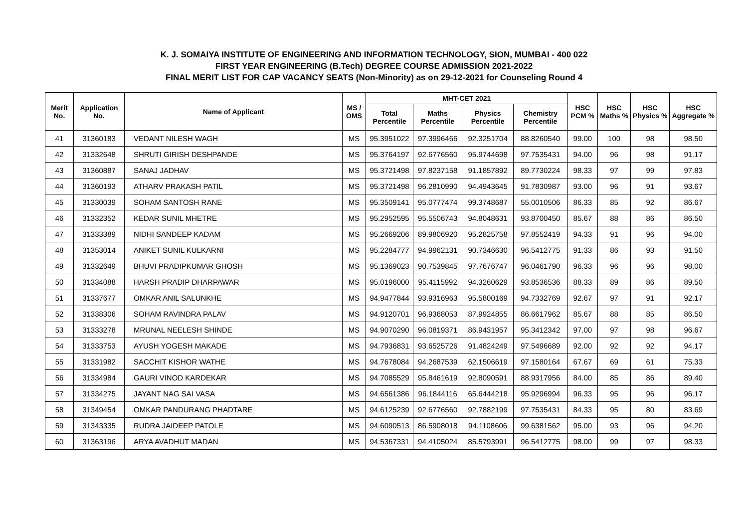K. J. SOMAIYA INSTITUTE OF ENGINEERING AND INFORMATION TECHNOLOGY, SION, MUMBAI - 400 022
FIRST YEAR ENGINEERING (B.Tech) DEGREE COURSE ADMISSION 2021-2022
FINAL MERIT LIST FOR CAP VACANCY SEATS (Non-Minority) as on 29-12-2021 for Counseling Round 4
| Merit No. | Application No. | Name of Applicant | MS / OMS | MHT-CET 2021 | | | | HSC PCM % | HSC Maths % | HSC Physics % | HSC Aggregate % |
| --- | --- | --- | --- | --- | --- | --- | --- | --- | --- | --- | --- |
| | | | | Total Percentile | Maths Percentile | Physics Percentile | Chemistry Percentile | | | | |
| 41 | 31360183 | VEDANT NILESH WAGH | MS | 95.3951022 | 97.3996466 | 92.3251704 | 88.8260540 | 99.00 | 100 | 98 | 98.50 |
| 42 | 31332648 | SHRUTI GIRISH DESHPANDE | MS | 95.3764197 | 92.6776560 | 95.9744698 | 97.7535431 | 94.00 | 96 | 98 | 91.17 |
| 43 | 31360887 | SANAJ JADHAV | MS | 95.3721498 | 97.8237158 | 91.1857892 | 89.7730224 | 98.33 | 97 | 99 | 97.83 |
| 44 | 31360193 | ATHARV PRAKASH PATIL | MS | 95.3721498 | 96.2810990 | 94.4943645 | 91.7830987 | 93.00 | 96 | 91 | 93.67 |
| 45 | 31330039 | SOHAM SANTOSH RANE | MS | 95.3509141 | 95.0777474 | 99.3748687 | 55.0010506 | 86.33 | 85 | 92 | 86.67 |
| 46 | 31332352 | KEDAR SUNIL MHETRE | MS | 95.2952595 | 95.5506743 | 94.8048631 | 93.8700450 | 85.67 | 88 | 86 | 86.50 |
| 47 | 31333389 | NIDHI SANDEEP KADAM | MS | 95.2669206 | 89.9806920 | 95.2825758 | 97.8552419 | 94.33 | 91 | 96 | 94.00 |
| 48 | 31353014 | ANIKET SUNIL KULKARNI | MS | 95.2284777 | 94.9962131 | 90.7346630 | 96.5412775 | 91.33 | 86 | 93 | 91.50 |
| 49 | 31332649 | BHUVI PRADIPKUMAR GHOSH | MS | 95.1369023 | 90.7539845 | 97.7676747 | 96.0461790 | 96.33 | 96 | 96 | 98.00 |
| 50 | 31334088 | HARSH PRADIP DHARPAWAR | MS | 95.0196000 | 95.4115992 | 94.3260629 | 93.8536536 | 88.33 | 89 | 86 | 89.50 |
| 51 | 31337677 | OMKAR ANIL SALUNKHE | MS | 94.9477844 | 93.9316963 | 95.5800169 | 94.7332769 | 92.67 | 97 | 91 | 92.17 |
| 52 | 31338306 | SOHAM RAVINDRA PALAV | MS | 94.9120701 | 96.9368053 | 87.9924855 | 86.6617962 | 85.67 | 88 | 85 | 86.50 |
| 53 | 31333278 | MRUNAL NEELESH SHINDE | MS | 94.9070290 | 96.0819371 | 86.9431957 | 95.3412342 | 97.00 | 97 | 98 | 96.67 |
| 54 | 31333753 | AYUSH YOGESH MAKADE | MS | 94.7936831 | 93.6525726 | 91.4824249 | 97.5496689 | 92.00 | 92 | 92 | 94.17 |
| 55 | 31331982 | SACCHIT KISHOR WATHE | MS | 94.7678084 | 94.2687539 | 62.1506619 | 97.1580164 | 67.67 | 69 | 61 | 75.33 |
| 56 | 31334984 | GAURI VINOD KARDEKAR | MS | 94.7085529 | 95.8461619 | 92.8090591 | 88.9317956 | 84.00 | 85 | 86 | 89.40 |
| 57 | 31334275 | JAYANT NAG SAI VASA | MS | 94.6561386 | 96.1844116 | 65.6444218 | 95.9296994 | 96.33 | 95 | 96 | 96.17 |
| 58 | 31349454 | OMKAR PANDURANG PHADTARE | MS | 94.6125239 | 92.6776560 | 92.7882199 | 97.7535431 | 84.33 | 95 | 80 | 83.69 |
| 59 | 31343335 | RUDRA JAIDEEP PATOLE | MS | 94.6090513 | 86.5908018 | 94.1108606 | 99.6381562 | 95.00 | 93 | 96 | 94.20 |
| 60 | 31363196 | ARYA AVADHUT MADAN | MS | 94.5367331 | 94.4105024 | 85.5793991 | 96.5412775 | 98.00 | 99 | 97 | 98.33 |